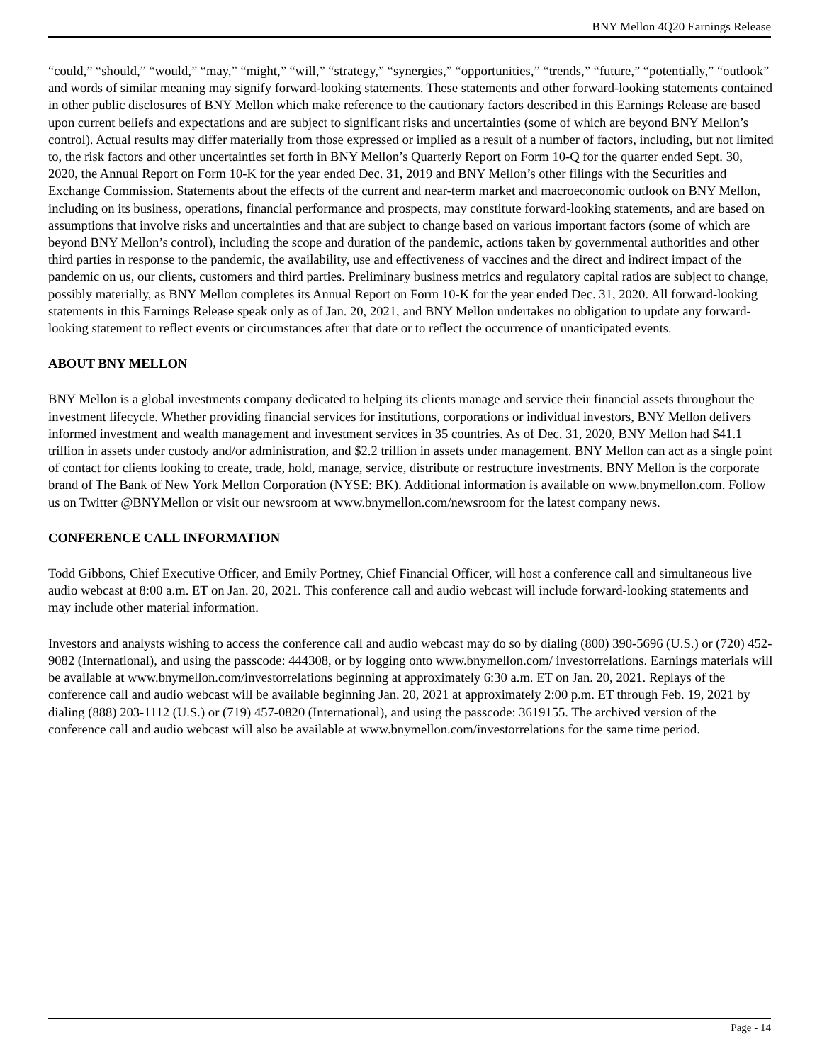BNY Mellon 4Q20 Earnings Release
“could,” “should,” “would,” “may,” “might,” “will,” “strategy,” “synergies,” “opportunities,” “trends,” “future,” “potentially,” “outlook” and words of similar meaning may signify forward-looking statements. These statements and other forward-looking statements contained in other public disclosures of BNY Mellon which make reference to the cautionary factors described in this Earnings Release are based upon current beliefs and expectations and are subject to significant risks and uncertainties (some of which are beyond BNY Mellon’s control). Actual results may differ materially from those expressed or implied as a result of a number of factors, including, but not limited to, the risk factors and other uncertainties set forth in BNY Mellon’s Quarterly Report on Form 10-Q for the quarter ended Sept. 30, 2020, the Annual Report on Form 10-K for the year ended Dec. 31, 2019 and BNY Mellon’s other filings with the Securities and Exchange Commission. Statements about the effects of the current and near-term market and macroeconomic outlook on BNY Mellon, including on its business, operations, financial performance and prospects, may constitute forward-looking statements, and are based on assumptions that involve risks and uncertainties and that are subject to change based on various important factors (some of which are beyond BNY Mellon’s control), including the scope and duration of the pandemic, actions taken by governmental authorities and other third parties in response to the pandemic, the availability, use and effectiveness of vaccines and the direct and indirect impact of the pandemic on us, our clients, customers and third parties. Preliminary business metrics and regulatory capital ratios are subject to change, possibly materially, as BNY Mellon completes its Annual Report on Form 10-K for the year ended Dec. 31, 2020. All forward-looking statements in this Earnings Release speak only as of Jan. 20, 2021, and BNY Mellon undertakes no obligation to update any forward-looking statement to reflect events or circumstances after that date or to reflect the occurrence of unanticipated events.
ABOUT BNY MELLON
BNY Mellon is a global investments company dedicated to helping its clients manage and service their financial assets throughout the investment lifecycle. Whether providing financial services for institutions, corporations or individual investors, BNY Mellon delivers informed investment and wealth management and investment services in 35 countries. As of Dec. 31, 2020, BNY Mellon had $41.1 trillion in assets under custody and/or administration, and $2.2 trillion in assets under management. BNY Mellon can act as a single point of contact for clients looking to create, trade, hold, manage, service, distribute or restructure investments. BNY Mellon is the corporate brand of The Bank of New York Mellon Corporation (NYSE: BK). Additional information is available on www.bnymellon.com. Follow us on Twitter @BNYMellon or visit our newsroom at www.bnymellon.com/newsroom for the latest company news.
CONFERENCE CALL INFORMATION
Todd Gibbons, Chief Executive Officer, and Emily Portney, Chief Financial Officer, will host a conference call and simultaneous live audio webcast at 8:00 a.m. ET on Jan. 20, 2021. This conference call and audio webcast will include forward-looking statements and may include other material information.
Investors and analysts wishing to access the conference call and audio webcast may do so by dialing (800) 390-5696 (U.S.) or (720) 452-9082 (International), and using the passcode: 444308, or by logging onto www.bnymellon.com/ investorrelations. Earnings materials will be available at www.bnymellon.com/investorrelations beginning at approximately 6:30 a.m. ET on Jan. 20, 2021. Replays of the conference call and audio webcast will be available beginning Jan. 20, 2021 at approximately 2:00 p.m. ET through Feb. 19, 2021 by dialing (888) 203-1112 (U.S.) or (719) 457-0820 (International), and using the passcode: 3619155. The archived version of the conference call and audio webcast will also be available at www.bnymellon.com/investorrelations for the same time period.
Page - 14